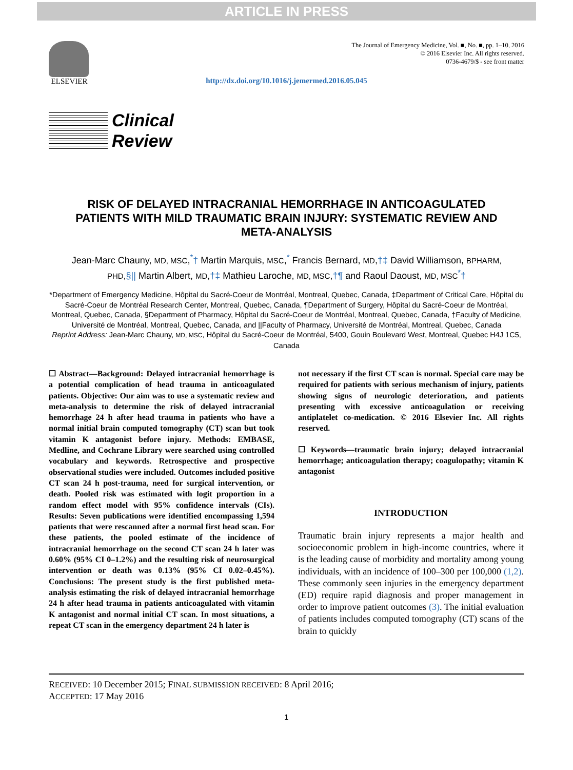ARTICLE IN PRESS
ELSEVIER
The Journal of Emergency Medicine, Vol. ■, No. ■, pp. 1–10, 2016
© 2016 Elsevier Inc. All rights reserved.
0736-4679/$ - see front matter
http://dx.doi.org/10.1016/j.jemermed.2016.05.045
Clinical
Review
RISK OF DELAYED INTRACRANIAL HEMORRHAGE IN ANTICOAGULATED PATIENTS WITH MILD TRAUMATIC BRAIN INJURY: SYSTEMATIC REVIEW AND META-ANALYSIS
Jean-Marc Chauny, MD, MSC,<sup>*</sup>† Martin Marquis, MSC,<sup>*</sup> Francis Bernard, MD,†‡ David Williamson, BPHARM, PHD,§|| Martin Albert, MD,†‡ Mathieu Laroche, MD, MSC,†¶ and Raoul Daoust, MD, MSC<sup>*</sup>†
*Department of Emergency Medicine, Hôpital du Sacré-Coeur de Montréal, Montreal, Quebec, Canada, ‡Department of Critical Care, Hôpital du Sacré-Coeur de Montréal Research Center, Montreal, Quebec, Canada, ¶Department of Surgery, Hôpital du Sacré-Coeur de Montréal, Montreal, Quebec, Canada, §Department of Pharmacy, Hôpital du Sacré-Coeur de Montréal, Montreal, Quebec, Canada, †Faculty of Medicine, Université de Montréal, Montreal, Quebec, Canada, and ||Faculty of Pharmacy, Université de Montréal, Montreal, Quebec, Canada
Reprint Address: Jean-Marc Chauny, MD, MSC, Hôpital du Sacré-Coeur de Montréal, 5400, Gouin Boulevard West, Montreal, Quebec H4J 1C5, Canada
☐ Abstract—Background: Delayed intracranial hemorrhage is a potential complication of head trauma in anticoagulated patients. Objective: Our aim was to use a systematic review and meta-analysis to determine the risk of delayed intracranial hemorrhage 24 h after head trauma in patients who have a normal initial brain computed tomography (CT) scan but took vitamin K antagonist before injury. Methods: EMBASE, Medline, and Cochrane Library were searched using controlled vocabulary and keywords. Retrospective and prospective observational studies were included. Outcomes included positive CT scan 24 h post-trauma, need for surgical intervention, or death. Pooled risk was estimated with logit proportion in a random effect model with 95% confidence intervals (CIs). Results: Seven publications were identified encompassing 1,594 patients that were rescanned after a normal first head scan. For these patients, the pooled estimate of the incidence of intracranial hemorrhage on the second CT scan 24 h later was 0.60% (95% CI 0–1.2%) and the resulting risk of neurosurgical intervention or death was 0.13% (95% CI 0.02–0.45%). Conclusions: The present study is the first published meta-analysis estimating the risk of delayed intracranial hemorrhage 24 h after head trauma in patients anticoagulated with vitamin K antagonist and normal initial CT scan. In most situations, a repeat CT scan in the emergency department 24 h later is
not necessary if the first CT scan is normal. Special care may be required for patients with serious mechanism of injury, patients showing signs of neurologic deterioration, and patients presenting with excessive anticoagulation or receiving antiplatelet co-medication. © 2016 Elsevier Inc. All rights reserved.
☐ Keywords—traumatic brain injury; delayed intracranial hemorrhage; anticoagulation therapy; coagulopathy; vitamin K antagonist
INTRODUCTION
Traumatic brain injury represents a major health and socioeconomic problem in high-income countries, where it is the leading cause of morbidity and mortality among young individuals, with an incidence of 100–300 per 100,000 (1,2). These commonly seen injuries in the emergency department (ED) require rapid diagnosis and proper management in order to improve patient outcomes (3). The initial evaluation of patients includes computed tomography (CT) scans of the brain to quickly
RECEIVED: 10 December 2015; FINAL SUBMISSION RECEIVED: 8 April 2016;
ACCEPTED: 17 May 2016
1